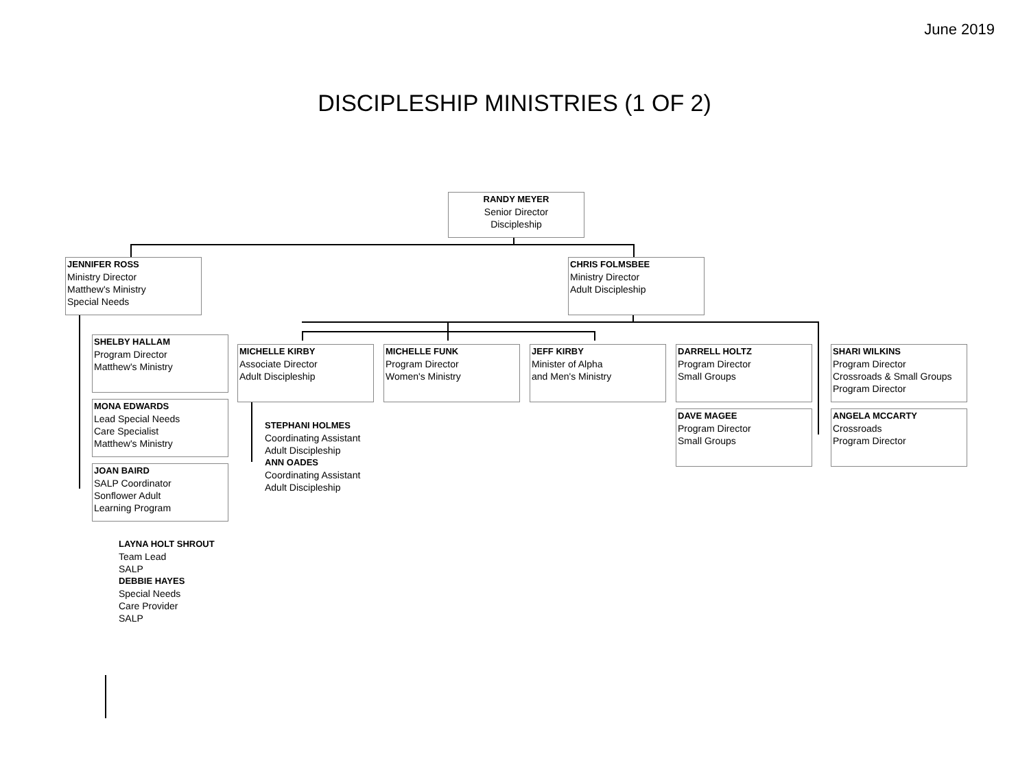June 2019
DISCIPLESHIP MINISTRIES (1 OF 2)
RANDY MEYER
Senior Director
Discipleship
JENNIFER ROSS
Ministry Director
Matthew's Ministry
Special Needs
CHRIS FOLMSBEE
Ministry Director
Adult Discipleship
SHELBY HALLAM
Program Director
Matthew's Ministry
MONA EDWARDS
Lead Special Needs
Care Specialist
Matthew's Ministry
JOAN BAIRD
SALP Coordinator
Sonflower Adult
Learning Program
LAYNA HOLT SHROUT
Team Lead
SALP
DEBBIE HAYES
Special Needs
Care Provider
SALP
MICHELLE KIRBY
Associate Director
Adult Discipleship
STEPHANI HOLMES
Coordinating Assistant
Adult Discipleship
ANN OADES
Coordinating Assistant
Adult Discipleship
MICHELLE FUNK
Program Director
Women's Ministry
JEFF KIRBY
Minister of Alpha
and Men's Ministry
DARRELL HOLTZ
Program Director
Small Groups
DAVE MAGEE
Program Director
Small Groups
SHARI WILKINS
Program Director
Crossroads & Small Groups
Program Director
ANGELA MCCARTY
Crossroads
Program Director